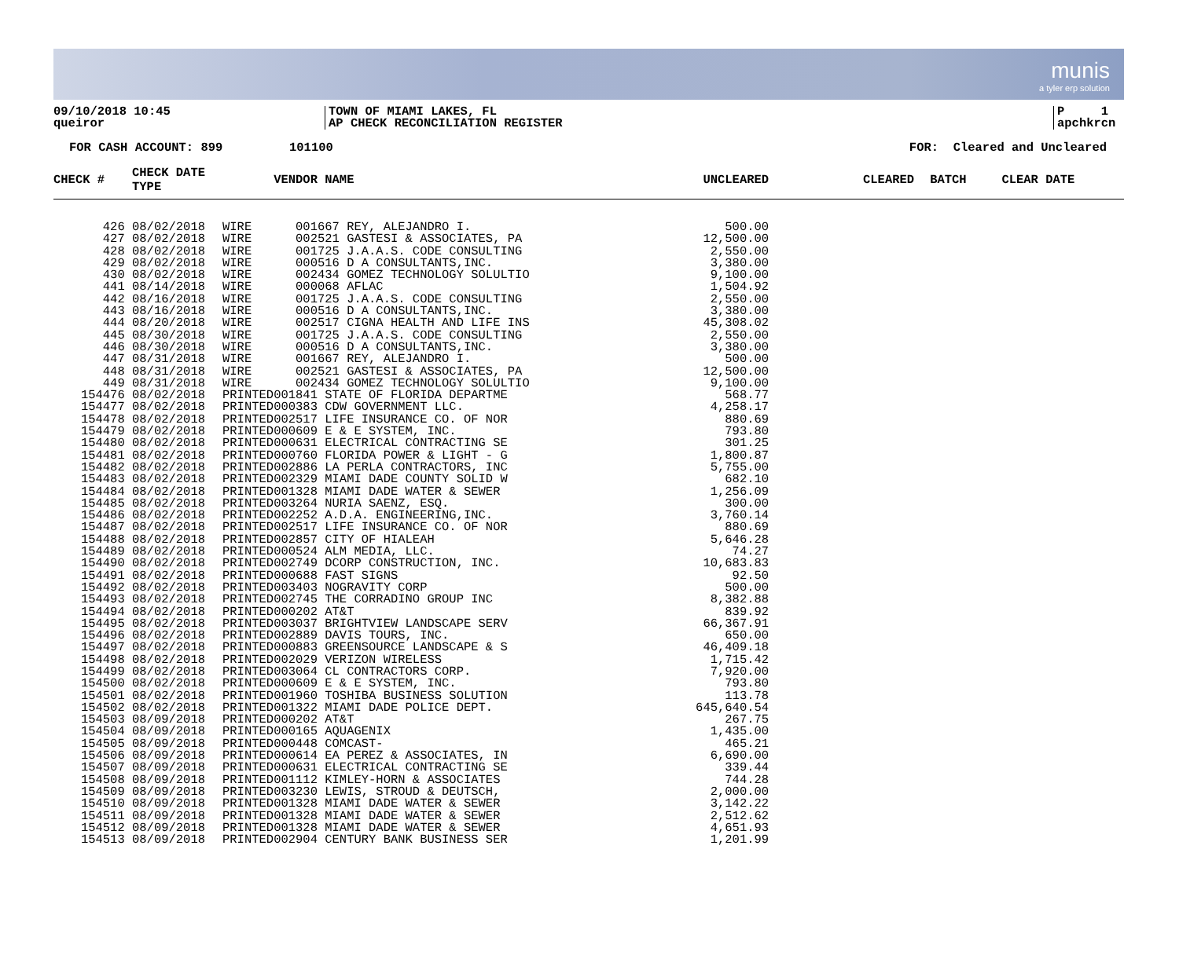munis
a tyler erp solution
09/10/2018 10:45
queiror
TOWN OF MIAMI LAKES, FL
AP CHECK RECONCILIATION REGISTER
P 1
apchkrcn
FOR CASH ACCOUNT: 899 101100 FOR: Cleared and Uncleared
| CHECK # | CHECK DATE TYPE | | VENDOR NAME | UNCLEARED | CLEARED | BATCH | CLEAR DATE |
| --- | --- | --- | --- | --- | --- | --- | --- |
| 426 | 08/02/2018 | WIRE | 001667 REY, ALEJANDRO I. | 500.00 | | | |
| 427 | 08/02/2018 | WIRE | 002521 GASTESI & ASSOCIATES, PA | 12,500.00 | | | |
| 428 | 08/02/2018 | WIRE | 001725 J.A.A.S. CODE CONSULTING | 2,550.00 | | | |
| 429 | 08/02/2018 | WIRE | 000516 D A CONSULTANTS,INC. | 3,380.00 | | | |
| 430 | 08/02/2018 | WIRE | 002434 GOMEZ TECHNOLOGY SOLULTIO | 9,100.00 | | | |
| 441 | 08/14/2018 | WIRE | 000068 AFLAC | 1,504.92 | | | |
| 442 | 08/16/2018 | WIRE | 001725 J.A.A.S. CODE CONSULTING | 2,550.00 | | | |
| 443 | 08/16/2018 | WIRE | 000516 D A CONSULTANTS,INC. | 3,380.00 | | | |
| 444 | 08/20/2018 | WIRE | 002517 CIGNA HEALTH AND LIFE INS | 45,308.02 | | | |
| 445 | 08/30/2018 | WIRE | 001725 J.A.A.S. CODE CONSULTING | 2,550.00 | | | |
| 446 | 08/30/2018 | WIRE | 000516 D A CONSULTANTS,INC. | 3,380.00 | | | |
| 447 | 08/31/2018 | WIRE | 001667 REY, ALEJANDRO I. | 500.00 | | | |
| 448 | 08/31/2018 | WIRE | 002521 GASTESI & ASSOCIATES, PA | 12,500.00 | | | |
| 449 | 08/31/2018 | WIRE | 002434 GOMEZ TECHNOLOGY SOLULTIO | 9,100.00 | | | |
| 154476 | 08/02/2018 | PRINTED | 001841 STATE OF FLORIDA DEPARTME | 568.77 | | | |
| 154477 | 08/02/2018 | PRINTED | 000383 CDW GOVERNMENT LLC. | 4,258.17 | | | |
| 154478 | 08/02/2018 | PRINTED | 002517 LIFE INSURANCE CO. OF NOR | 880.69 | | | |
| 154479 | 08/02/2018 | PRINTED | 000609 E & E SYSTEM, INC. | 793.80 | | | |
| 154480 | 08/02/2018 | PRINTED | 000631 ELECTRICAL CONTRACTING SE | 301.25 | | | |
| 154481 | 08/02/2018 | PRINTED | 000760 FLORIDA POWER & LIGHT - G | 1,800.87 | | | |
| 154482 | 08/02/2018 | PRINTED | 002886 LA PERLA CONTRACTORS, INC | 5,755.00 | | | |
| 154483 | 08/02/2018 | PRINTED | 002329 MIAMI DADE COUNTY SOLID W | 682.10 | | | |
| 154484 | 08/02/2018 | PRINTED | 001328 MIAMI DADE WATER & SEWER | 1,256.09 | | | |
| 154485 | 08/02/2018 | PRINTED | 003264 NURIA SAENZ, ESQ. | 300.00 | | | |
| 154486 | 08/02/2018 | PRINTED | 002252 A.D.A. ENGINEERING,INC. | 3,760.14 | | | |
| 154487 | 08/02/2018 | PRINTED | 002517 LIFE INSURANCE CO. OF NOR | 880.69 | | | |
| 154488 | 08/02/2018 | PRINTED | 002857 CITY OF HIALEAH | 5,646.28 | | | |
| 154489 | 08/02/2018 | PRINTED | 000524 ALM MEDIA, LLC. | 74.27 | | | |
| 154490 | 08/02/2018 | PRINTED | 002749 DCORP CONSTRUCTION, INC. | 10,683.83 | | | |
| 154491 | 08/02/2018 | PRINTED | 000688 FAST SIGNS | 92.50 | | | |
| 154492 | 08/02/2018 | PRINTED | 003403 NOGRAVITY CORP | 500.00 | | | |
| 154493 | 08/02/2018 | PRINTED | 002745 THE CORRADINO GROUP INC | 8,382.88 | | | |
| 154494 | 08/02/2018 | PRINTED | 000202 AT&T | 839.92 | | | |
| 154495 | 08/02/2018 | PRINTED | 003037 BRIGHTVIEW LANDSCAPE SERV | 66,367.91 | | | |
| 154496 | 08/02/2018 | PRINTED | 002889 DAVIS TOURS, INC. | 650.00 | | | |
| 154497 | 08/02/2018 | PRINTED | 000883 GREENSOURCE LANDSCAPE & S | 46,409.18 | | | |
| 154498 | 08/02/2018 | PRINTED | 002029 VERIZON WIRELESS | 1,715.42 | | | |
| 154499 | 08/02/2018 | PRINTED | 003064 CL CONTRACTORS CORP. | 7,920.00 | | | |
| 154500 | 08/02/2018 | PRINTED | 000609 E & E SYSTEM, INC. | 793.80 | | | |
| 154501 | 08/02/2018 | PRINTED | 001960 TOSHIBA BUSINESS SOLUTION | 113.78 | | | |
| 154502 | 08/02/2018 | PRINTED | 001322 MIAMI DADE POLICE DEPT. | 645,640.54 | | | |
| 154503 | 08/09/2018 | PRINTED | 000202 AT&T | 267.75 | | | |
| 154504 | 08/09/2018 | PRINTED | 000165 AQUAGENIX | 1,435.00 | | | |
| 154505 | 08/09/2018 | PRINTED | 000448 COMCAST- | 465.21 | | | |
| 154506 | 08/09/2018 | PRINTED | 000614 EA PEREZ & ASSOCIATES, IN | 6,690.00 | | | |
| 154507 | 08/09/2018 | PRINTED | 000631 ELECTRICAL CONTRACTING SE | 339.44 | | | |
| 154508 | 08/09/2018 | PRINTED | 001112 KIMLEY-HORN & ASSOCIATES | 744.28 | | | |
| 154509 | 08/09/2018 | PRINTED | 003230 LEWIS, STROUD & DEUTSCH, | 2,000.00 | | | |
| 154510 | 08/09/2018 | PRINTED | 001328 MIAMI DADE WATER & SEWER | 3,142.22 | | | |
| 154511 | 08/09/2018 | PRINTED | 001328 MIAMI DADE WATER & SEWER | 2,512.62 | | | |
| 154512 | 08/09/2018 | PRINTED | 001328 MIAMI DADE WATER & SEWER | 4,651.93 | | | |
| 154513 | 08/09/2018 | PRINTED | 002904 CENTURY BANK BUSINESS SER | 1,201.99 | | | |